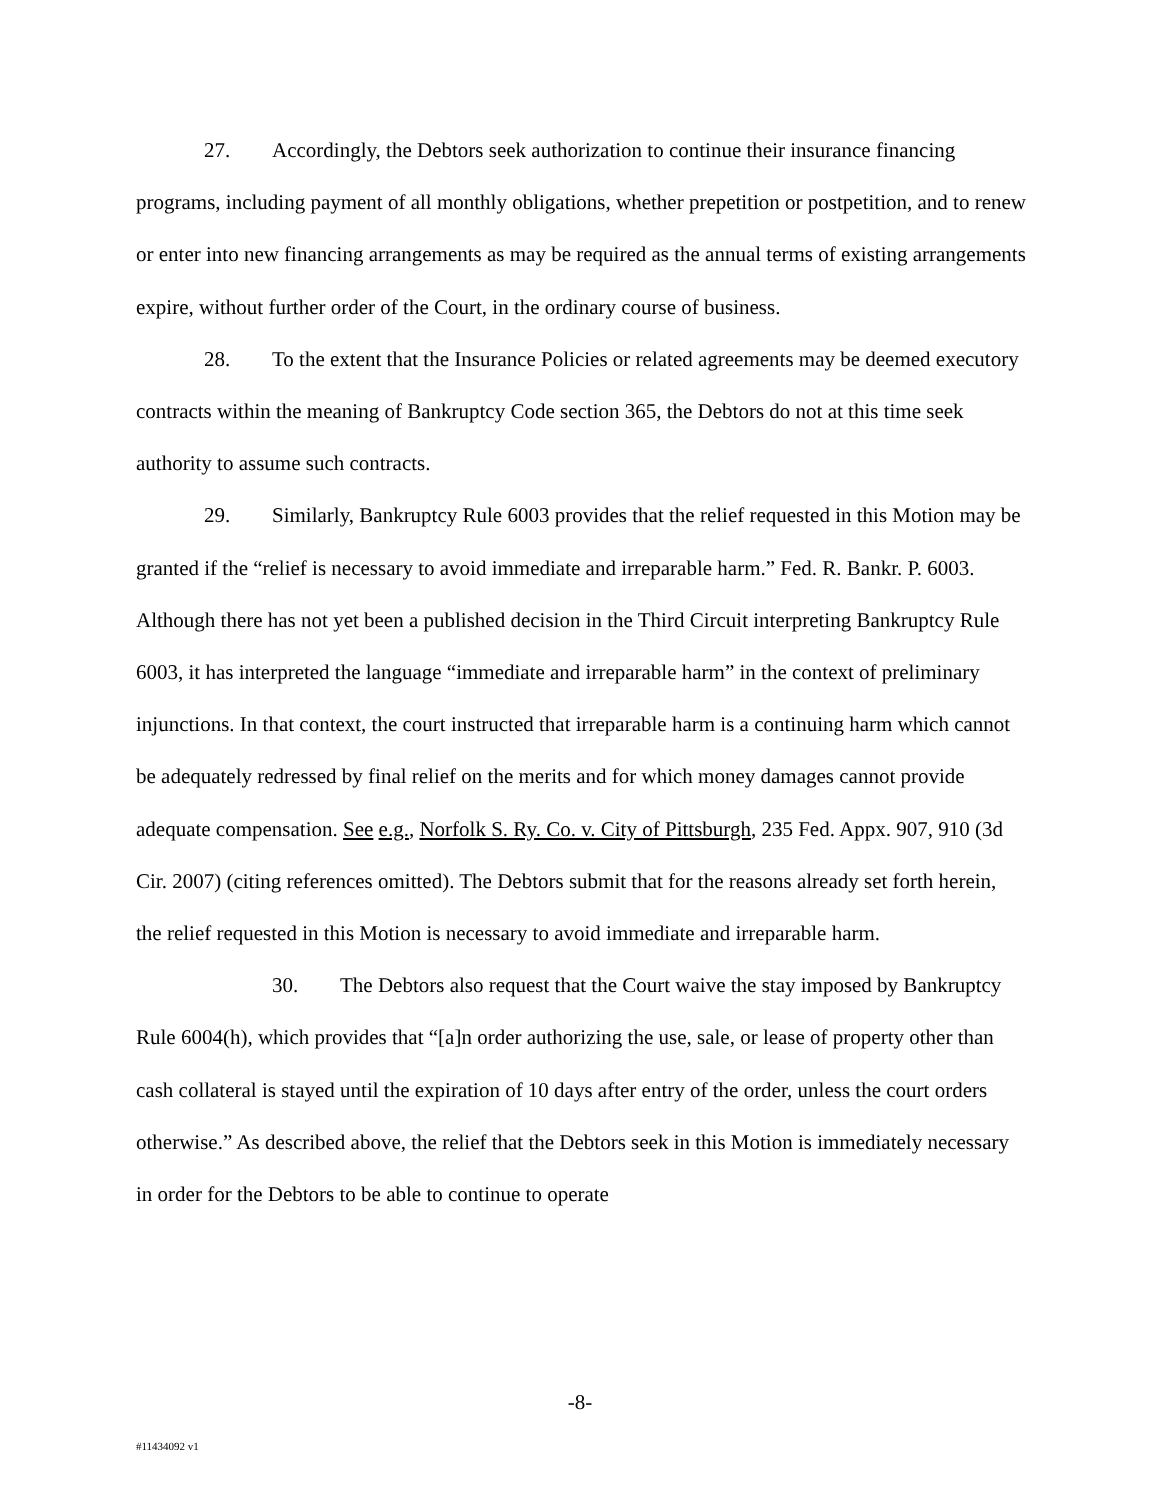27. Accordingly, the Debtors seek authorization to continue their insurance financing programs, including payment of all monthly obligations, whether prepetition or postpetition, and to renew or enter into new financing arrangements as may be required as the annual terms of existing arrangements expire, without further order of the Court, in the ordinary course of business.
28. To the extent that the Insurance Policies or related agreements may be deemed executory contracts within the meaning of Bankruptcy Code section 365, the Debtors do not at this time seek authority to assume such contracts.
29. Similarly, Bankruptcy Rule 6003 provides that the relief requested in this Motion may be granted if the “relief is necessary to avoid immediate and irreparable harm.” Fed. R. Bankr. P. 6003. Although there has not yet been a published decision in the Third Circuit interpreting Bankruptcy Rule 6003, it has interpreted the language “immediate and irreparable harm” in the context of preliminary injunctions. In that context, the court instructed that irreparable harm is a continuing harm which cannot be adequately redressed by final relief on the merits and for which money damages cannot provide adequate compensation. See e.g., Norfolk S. Ry. Co. v. City of Pittsburgh, 235 Fed. Appx. 907, 910 (3d Cir. 2007) (citing references omitted). The Debtors submit that for the reasons already set forth herein, the relief requested in this Motion is necessary to avoid immediate and irreparable harm.
30. The Debtors also request that the Court waive the stay imposed by Bankruptcy Rule 6004(h), which provides that “[a]n order authorizing the use, sale, or lease of property other than cash collateral is stayed until the expiration of 10 days after entry of the order, unless the court orders otherwise.” As described above, the relief that the Debtors seek in this Motion is immediately necessary in order for the Debtors to be able to continue to operate
-8-
#11434092 v1